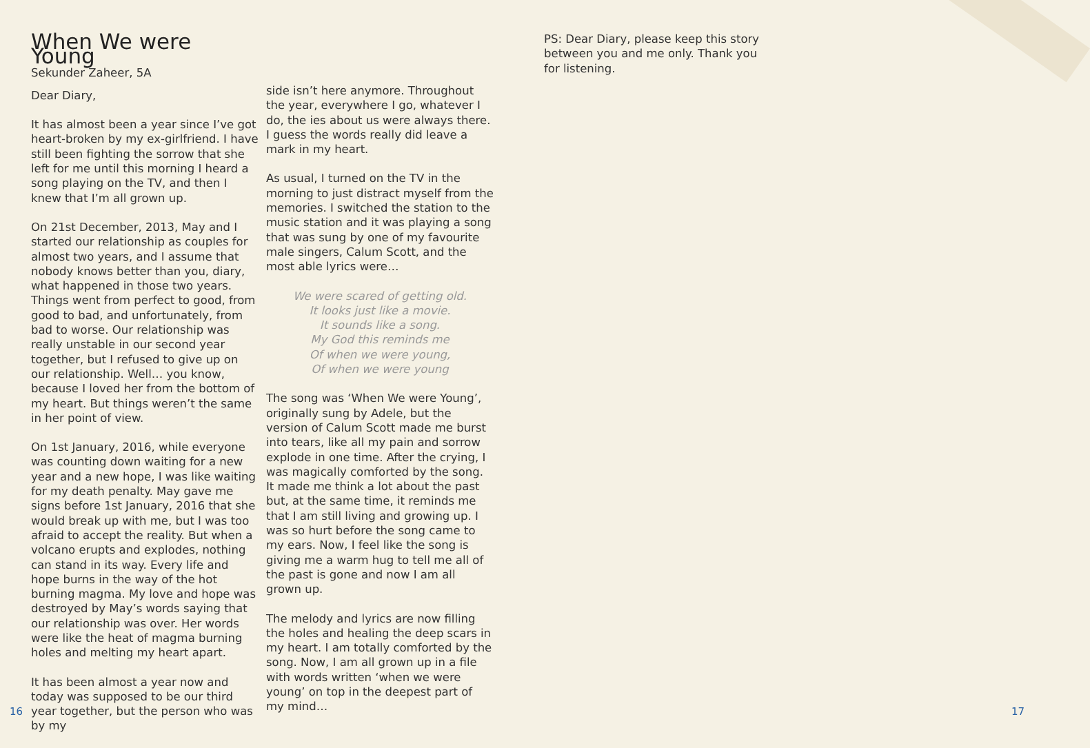When We were Young
Sekunder Zaheer, 5A
Dear Diary,
It has almost been a year since I’ve got heart-broken by my ex-girlfriend. I have still been fighting the sorrow that she left for me until this morning I heard a song playing on the TV, and then I knew that I’m all grown up.
On 21st December, 2013, May and I started our relationship as couples for almost two years, and I assume that nobody knows better than you, diary, what happened in those two years. Things went from perfect to good, from good to bad, and unfortunately, from bad to worse. Our relationship was really unstable in our second year together, but I refused to give up on our relationship. Well… you know, because I loved her from the bottom of my heart. But things weren’t the same in her point of view.
On 1st January, 2016, while everyone was counting down waiting for a new year and a new hope, I was like waiting for my death penalty. May gave me signs before 1st January, 2016 that she would break up with me, but I was too afraid to accept the reality. But when a volcano erupts and explodes, nothing can stand in its way. Every life and hope burns in the way of the hot burning magma. My love and hope was destroyed by May’s words saying that our relationship was over. Her words were like the heat of magma burning holes and melting my heart apart.
It has been almost a year now and today was supposed to be our third year together, but the person who was by my
side isn’t here anymore. Throughout the year, everywhere I go, whatever I do, the ies about us were always there. I guess the words really did leave a mark in my heart.
As usual, I turned on the TV in the morning to just distract myself from the memories. I switched the station to the music station and it was playing a song that was sung by one of my favourite male singers, Calum Scott, and the most able lyrics were…
We were scared of getting old.
It looks just like a movie.
It sounds like a song.
My God this reminds me
Of when we were young,
Of when we were young
The song was ‘When We were Young’, originally sung by Adele, but the version of Calum Scott made me burst into tears, like all my pain and sorrow explode in one time. After the crying, I was magically comforted by the song. It made me think a lot about the past but, at the same time, it reminds me that I am still living and growing up. I was so hurt before the song came to my ears. Now, I feel like the song is giving me a warm hug to tell me all of the past is gone and now I am all grown up.
The melody and lyrics are now filling the holes and healing the deep scars in my heart. I am totally comforted by the song. Now, I am all grown up in a file with words written ‘when we were young’ on top in the deepest part of my mind…
PS: Dear Diary, please keep this story between you and me only. Thank you for listening.
16 17